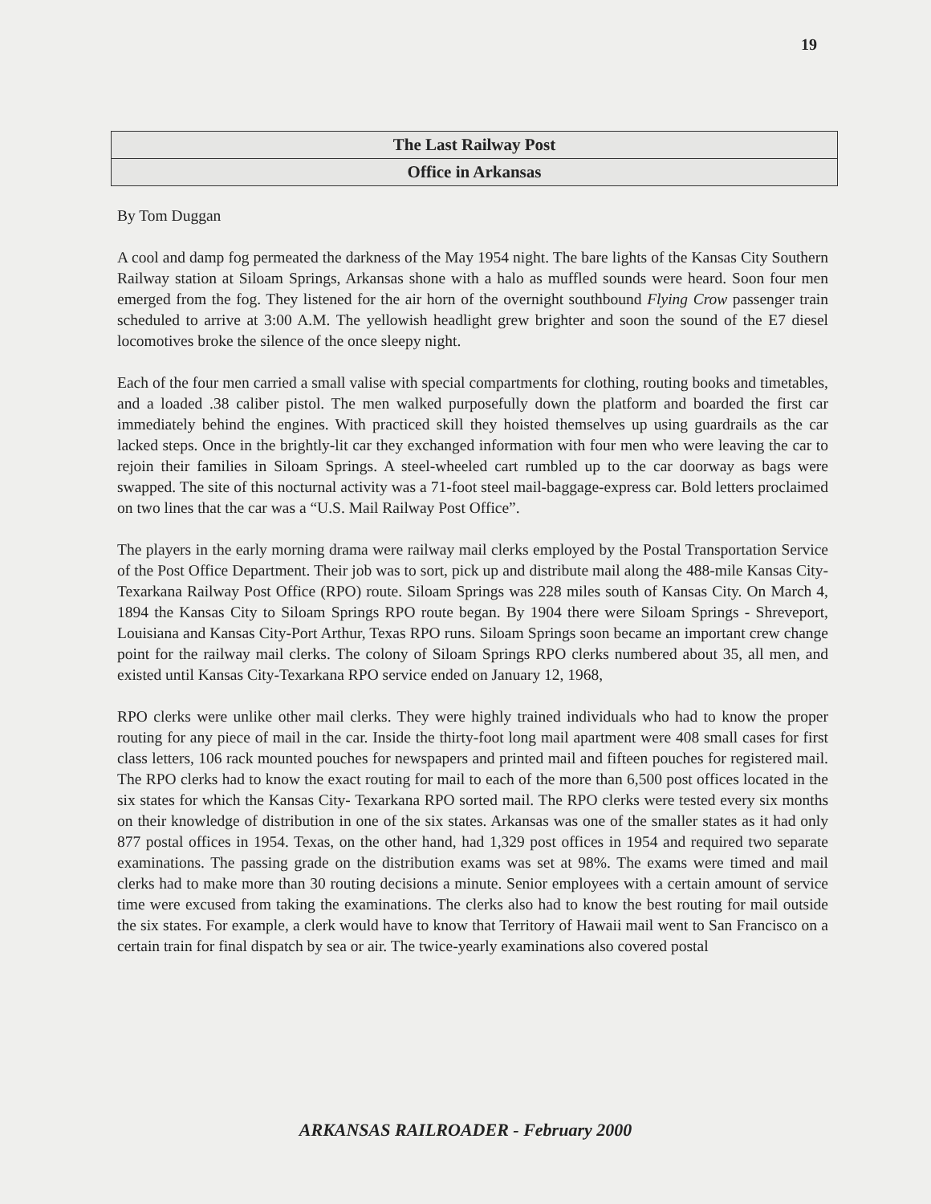19
The Last Railway Post
Office in Arkansas
By Tom Duggan
A cool and damp fog permeated the darkness of the May 1954 night. The bare lights of the Kansas City Southern Railway station at Siloam Springs, Arkansas shone with a halo as muffled sounds were heard. Soon four men emerged from the fog. They listened for the air horn of the overnight southbound Flying Crow passenger train scheduled to arrive at 3:00 A.M. The yellowish headlight grew brighter and soon the sound of the E7 diesel locomotives broke the silence of the once sleepy night.
Each of the four men carried a small valise with special compartments for clothing, routing books and timetables, and a loaded .38 caliber pistol. The men walked purposefully down the platform and boarded the first car immediately behind the engines. With practiced skill they hoisted themselves up using guardrails as the car lacked steps. Once in the brightly-lit car they exchanged information with four men who were leaving the car to rejoin their families in Siloam Springs. A steel-wheeled cart rumbled up to the car doorway as bags were swapped. The site of this nocturnal activity was a 71-foot steel mail-baggage-express car. Bold letters proclaimed on two lines that the car was a “U.S. Mail Railway Post Office”.
The players in the early morning drama were railway mail clerks employed by the Postal Transportation Service of the Post Office Department. Their job was to sort, pick up and distribute mail along the 488-mile Kansas City-Texarkana Railway Post Office (RPO) route. Siloam Springs was 228 miles south of Kansas City. On March 4, 1894 the Kansas City to Siloam Springs RPO route began. By 1904 there were Siloam Springs - Shreveport, Louisiana and Kansas City-Port Arthur, Texas RPO runs. Siloam Springs soon became an important crew change point for the railway mail clerks. The colony of Siloam Springs RPO clerks numbered about 35, all men, and existed until Kansas City-Texarkana RPO service ended on January 12, 1968,
RPO clerks were unlike other mail clerks. They were highly trained individuals who had to know the proper routing for any piece of mail in the car. Inside the thirty-foot long mail apartment were 408 small cases for first class letters, 106 rack mounted pouches for newspapers and printed mail and fifteen pouches for registered mail. The RPO clerks had to know the exact routing for mail to each of the more than 6,500 post offices located in the six states for which the Kansas City- Texarkana RPO sorted mail. The RPO clerks were tested every six months on their knowledge of distribution in one of the six states. Arkansas was one of the smaller states as it had only 877 postal offices in 1954. Texas, on the other hand, had 1,329 post offices in 1954 and required two separate examinations. The passing grade on the distribution exams was set at 98%. The exams were timed and mail clerks had to make more than 30 routing decisions a minute. Senior employees with a certain amount of service time were excused from taking the examinations. The clerks also had to know the best routing for mail outside the six states. For example, a clerk would have to know that Territory of Hawaii mail went to San Francisco on a certain train for final dispatch by sea or air. The twice-yearly examinations also covered postal
ARKANSAS RAILROADER - February 2000